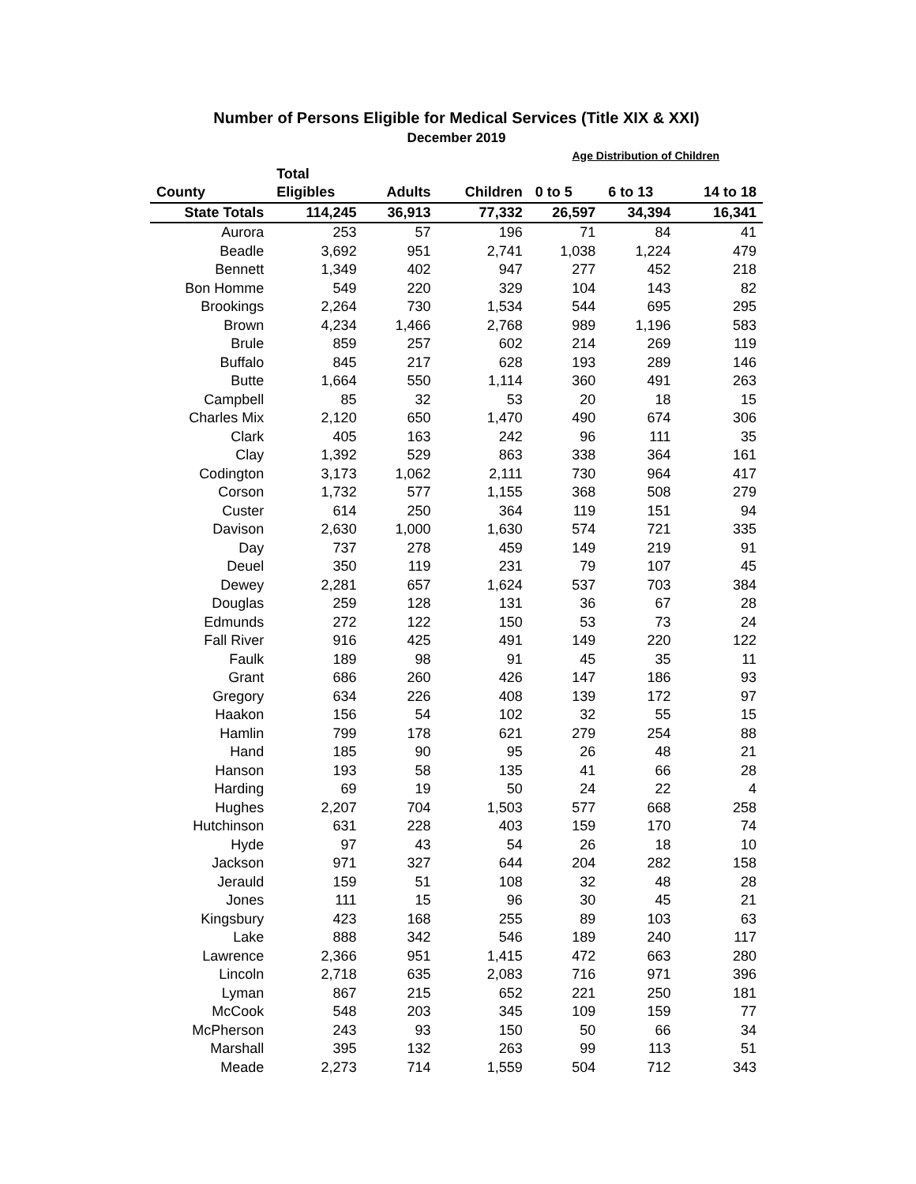Number of Persons Eligible for Medical Services (Title XIX & XXI)
December 2019
| | | | | Age Distribution of Children | | |
| --- | --- | --- | --- | --- | --- | --- |
| | Total | | | | | |
| County | Eligibles | Adults | Children | 0 to 5 | 6 to 13 | 14 to 18 |
| State Totals | 114,245 | 36,913 | 77,332 | 26,597 | 34,394 | 16,341 |
| Aurora | 253 | 57 | 196 | 71 | 84 | 41 |
| Beadle | 3,692 | 951 | 2,741 | 1,038 | 1,224 | 479 |
| Bennett | 1,349 | 402 | 947 | 277 | 452 | 218 |
| Bon Homme | 549 | 220 | 329 | 104 | 143 | 82 |
| Brookings | 2,264 | 730 | 1,534 | 544 | 695 | 295 |
| Brown | 4,234 | 1,466 | 2,768 | 989 | 1,196 | 583 |
| Brule | 859 | 257 | 602 | 214 | 269 | 119 |
| Buffalo | 845 | 217 | 628 | 193 | 289 | 146 |
| Butte | 1,664 | 550 | 1,114 | 360 | 491 | 263 |
| Campbell | 85 | 32 | 53 | 20 | 18 | 15 |
| Charles Mix | 2,120 | 650 | 1,470 | 490 | 674 | 306 |
| Clark | 405 | 163 | 242 | 96 | 111 | 35 |
| Clay | 1,392 | 529 | 863 | 338 | 364 | 161 |
| Codington | 3,173 | 1,062 | 2,111 | 730 | 964 | 417 |
| Corson | 1,732 | 577 | 1,155 | 368 | 508 | 279 |
| Custer | 614 | 250 | 364 | 119 | 151 | 94 |
| Davison | 2,630 | 1,000 | 1,630 | 574 | 721 | 335 |
| Day | 737 | 278 | 459 | 149 | 219 | 91 |
| Deuel | 350 | 119 | 231 | 79 | 107 | 45 |
| Dewey | 2,281 | 657 | 1,624 | 537 | 703 | 384 |
| Douglas | 259 | 128 | 131 | 36 | 67 | 28 |
| Edmunds | 272 | 122 | 150 | 53 | 73 | 24 |
| Fall River | 916 | 425 | 491 | 149 | 220 | 122 |
| Faulk | 189 | 98 | 91 | 45 | 35 | 11 |
| Grant | 686 | 260 | 426 | 147 | 186 | 93 |
| Gregory | 634 | 226 | 408 | 139 | 172 | 97 |
| Haakon | 156 | 54 | 102 | 32 | 55 | 15 |
| Hamlin | 799 | 178 | 621 | 279 | 254 | 88 |
| Hand | 185 | 90 | 95 | 26 | 48 | 21 |
| Hanson | 193 | 58 | 135 | 41 | 66 | 28 |
| Harding | 69 | 19 | 50 | 24 | 22 | 4 |
| Hughes | 2,207 | 704 | 1,503 | 577 | 668 | 258 |
| Hutchinson | 631 | 228 | 403 | 159 | 170 | 74 |
| Hyde | 97 | 43 | 54 | 26 | 18 | 10 |
| Jackson | 971 | 327 | 644 | 204 | 282 | 158 |
| Jerauld | 159 | 51 | 108 | 32 | 48 | 28 |
| Jones | 111 | 15 | 96 | 30 | 45 | 21 |
| Kingsbury | 423 | 168 | 255 | 89 | 103 | 63 |
| Lake | 888 | 342 | 546 | 189 | 240 | 117 |
| Lawrence | 2,366 | 951 | 1,415 | 472 | 663 | 280 |
| Lincoln | 2,718 | 635 | 2,083 | 716 | 971 | 396 |
| Lyman | 867 | 215 | 652 | 221 | 250 | 181 |
| McCook | 548 | 203 | 345 | 109 | 159 | 77 |
| McPherson | 243 | 93 | 150 | 50 | 66 | 34 |
| Marshall | 395 | 132 | 263 | 99 | 113 | 51 |
| Meade | 2,273 | 714 | 1,559 | 504 | 712 | 343 |